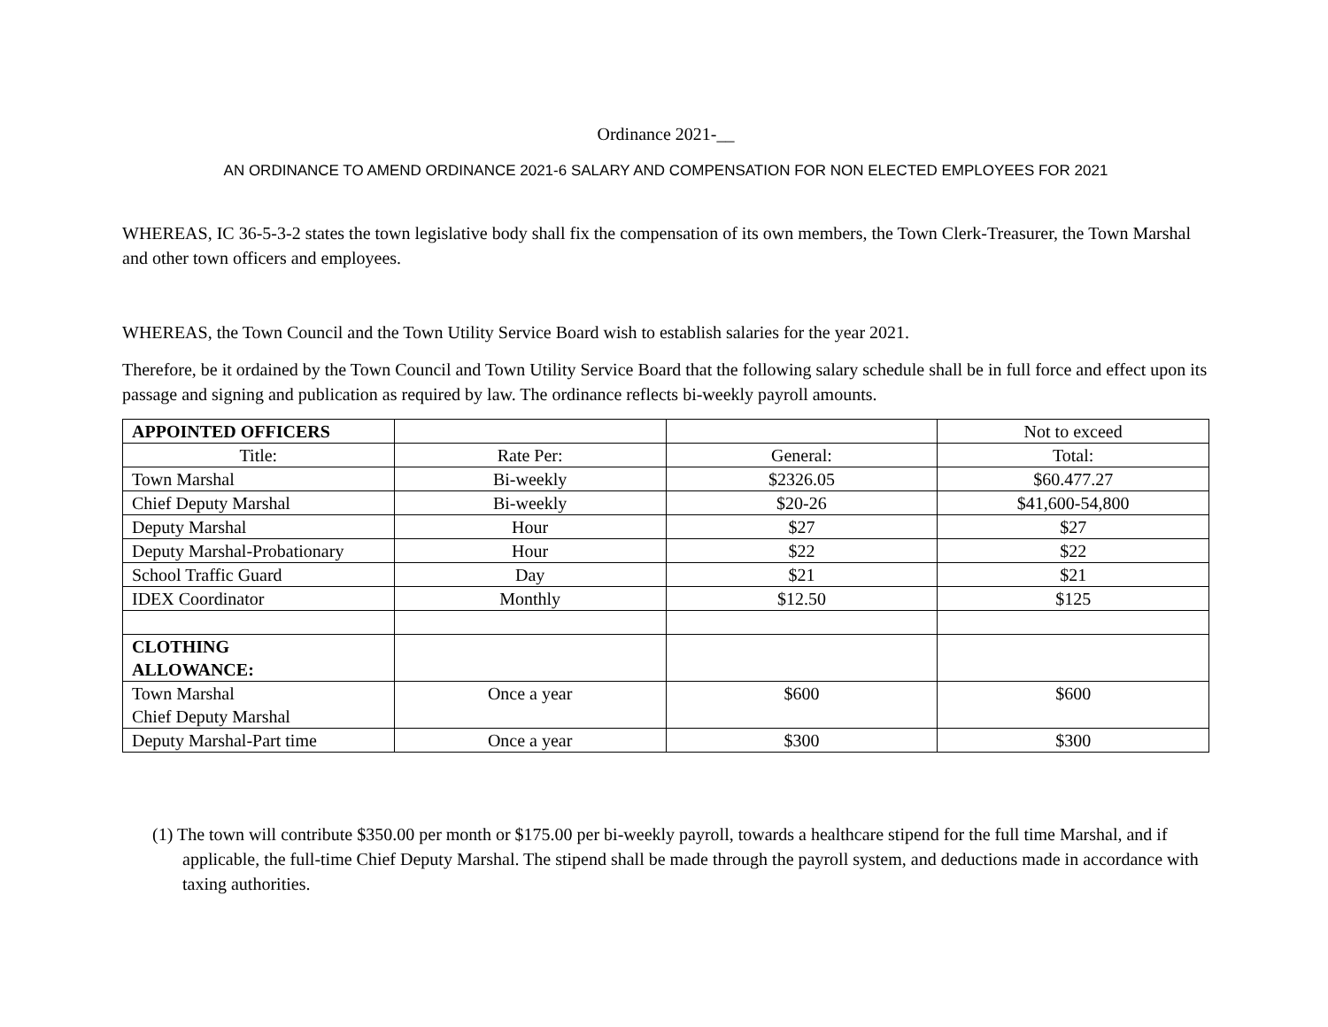Ordinance 2021-__
AN ORDINANCE TO AMEND ORDINANCE 2021-6 SALARY AND COMPENSATION FOR NON ELECTED EMPLOYEES FOR 2021
WHEREAS, IC 36-5-3-2 states the town legislative body shall fix the compensation of its own members, the Town Clerk-Treasurer, the Town Marshal and other town officers and employees.
WHEREAS, the Town Council and the Town Utility Service Board wish to establish salaries for the year 2021.
Therefore, be it ordained by the Town Council and Town Utility Service Board that the following salary schedule shall be in full force and effect upon its passage and signing and publication as required by law. The ordinance reflects bi-weekly payroll amounts.
| APPOINTED OFFICERS | | | Not to exceed |
| Title: | Rate Per: | General: | Total: |
| Town Marshal | Bi-weekly | $2326.05 | $60.477.27 |
| Chief Deputy Marshal | Bi-weekly | $20-26 | $41,600-54,800 |
| Deputy Marshal | Hour | $27 | $27 |
| Deputy Marshal-Probationary | Hour | $22 | $22 |
| School Traffic Guard | Day | $21 | $21 |
| IDEX Coordinator | Monthly | $12.50 | $125 |
| CLOTHING ALLOWANCE: | | | |
| Town Marshal Chief Deputy Marshal | Once a year | $600 | $600 |
| Deputy Marshal-Part time | Once a year | $300 | $300 |
(1) The town will contribute $350.00 per month or $175.00 per bi-weekly payroll, towards a healthcare stipend for the full time Marshal, and if applicable, the full-time Chief Deputy Marshal. The stipend shall be made through the payroll system, and deductions made in accordance with taxing authorities.